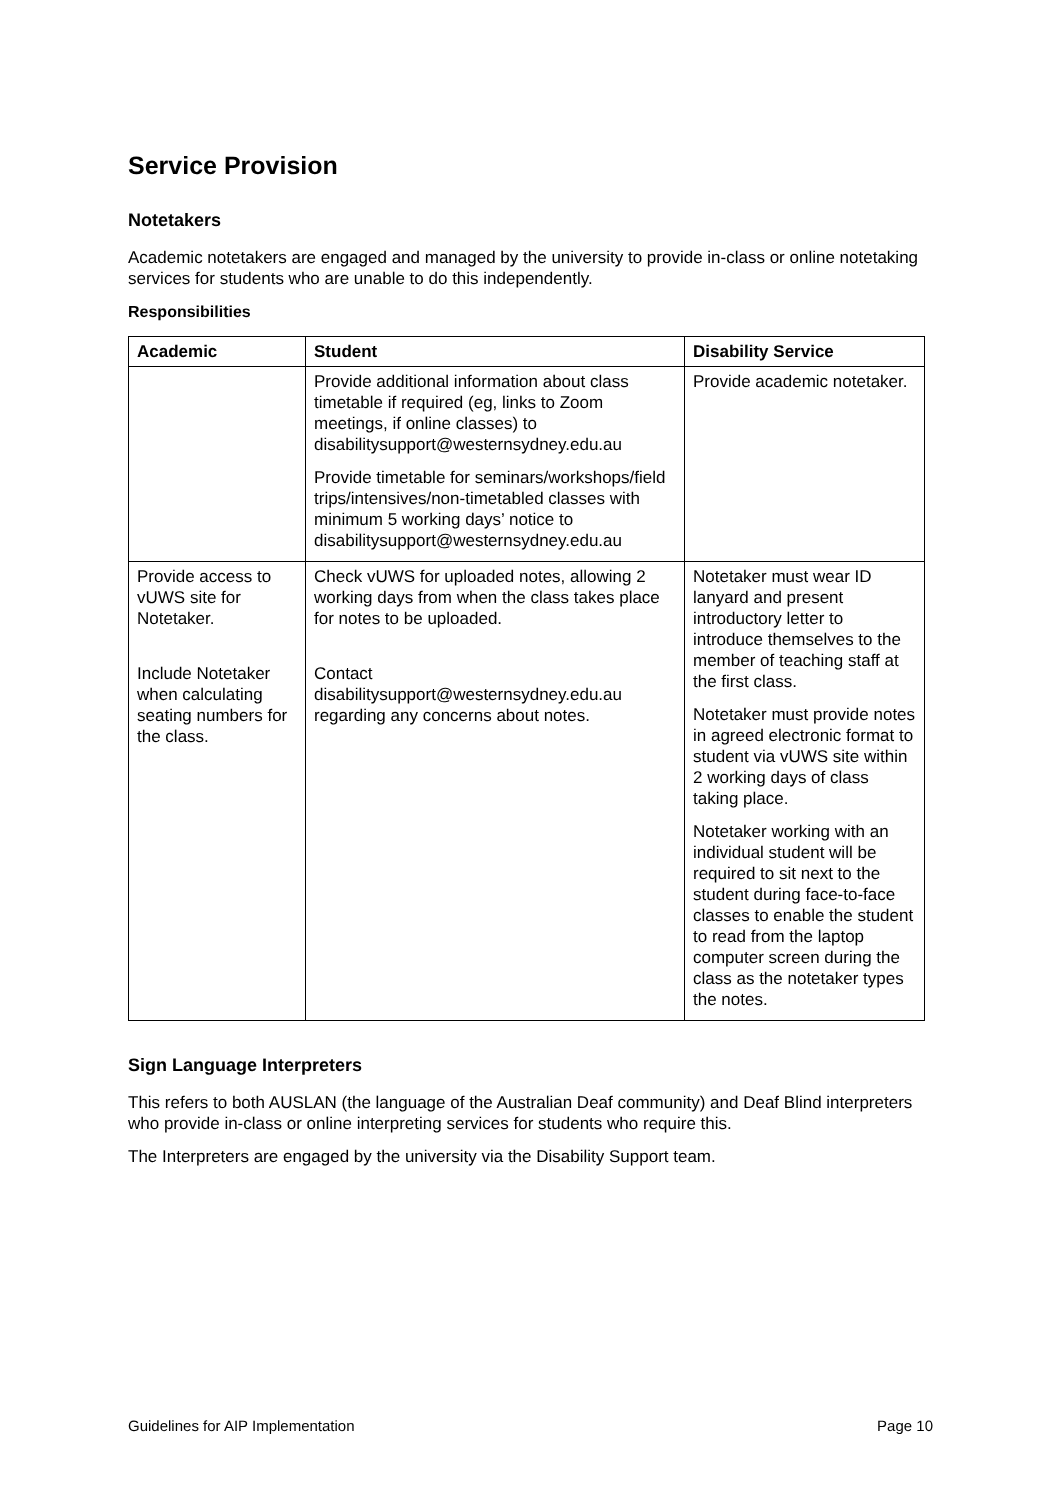Service Provision
Notetakers
Academic notetakers are engaged and managed by the university to provide in-class or online notetaking services for students who are unable to do this independently.
Responsibilities
| Academic | Student | Disability Service |
| --- | --- | --- |
| | Provide additional information about class timetable if required (eg, links to Zoom meetings, if online classes) to disabilitysupport@westernsydney.edu.au Provide timetable for seminars/workshops/field trips/intensives/non-timetabled classes with minimum 5 working days’ notice to disabilitysupport@westernsydney.edu.au | Provide academic notetaker. |
| Provide access to vUWS site for Notetaker. Include Notetaker when calculating seating numbers for the class. | Check vUWS for uploaded notes, allowing 2 working days from when the class takes place for notes to be uploaded. Contact disabilitysupport@westernsydney.edu.au regarding any concerns about notes. | Notetaker must wear ID lanyard and present introductory letter to introduce themselves to the member of teaching staff at the first class. Notetaker must provide notes in agreed electronic format to student via vUWS site within 2 working days of class taking place. Notetaker working with an individual student will be required to sit next to the student during face-to-face classes to enable the student to read from the laptop computer screen during the class as the notetaker types the notes. |
Sign Language Interpreters
This refers to both AUSLAN (the language of the Australian Deaf community) and Deaf Blind interpreters who provide in-class or online interpreting services for students who require this.
The Interpreters are engaged by the university via the Disability Support team.
Guidelines for AIP Implementation Page 10